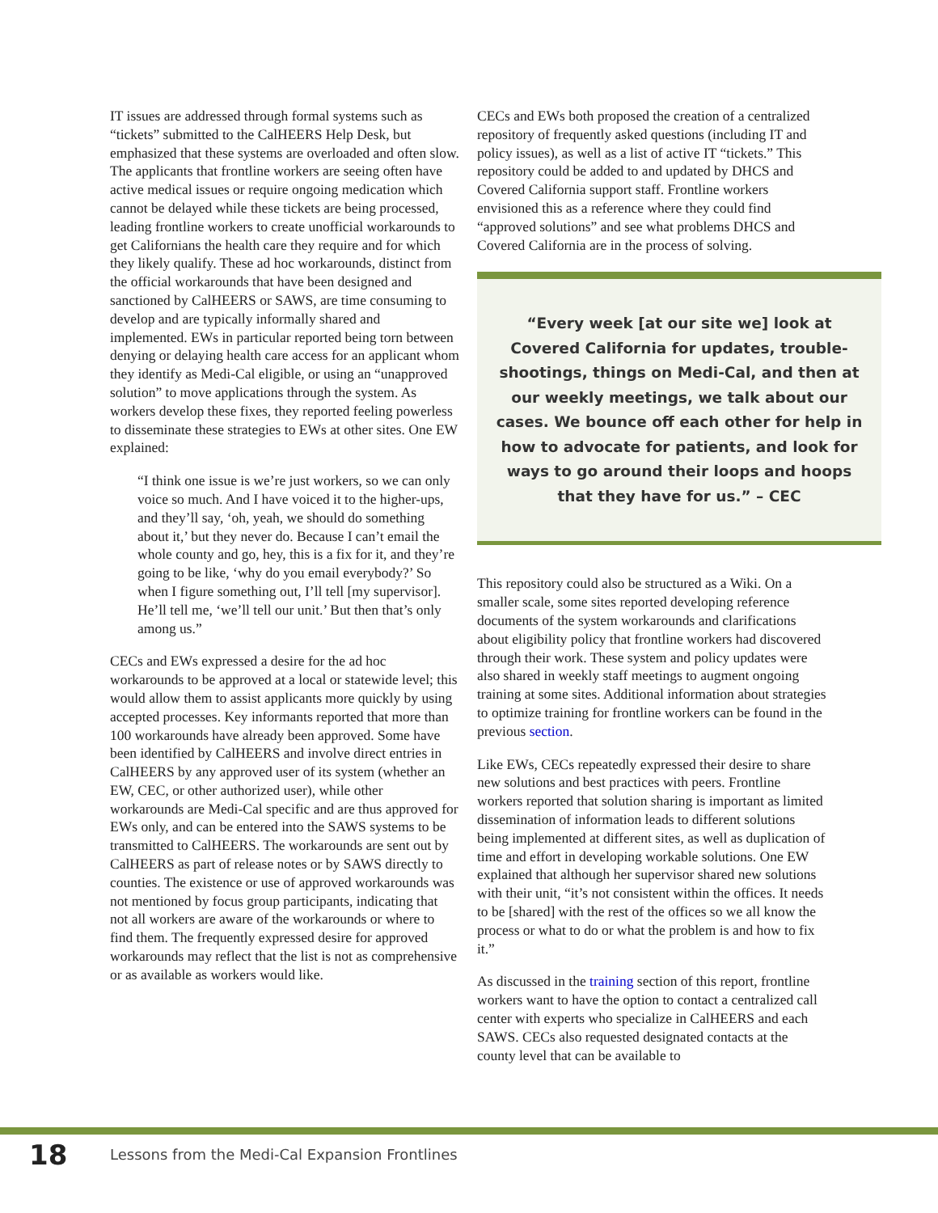IT issues are addressed through formal systems such as “tickets” submitted to the CalHEERS Help Desk, but emphasized that these systems are overloaded and often slow. The applicants that frontline workers are seeing often have active medical issues or require ongoing medication which cannot be delayed while these tickets are being processed, leading frontline workers to create unofficial workarounds to get Californians the health care they require and for which they likely qualify. These ad hoc workarounds, distinct from the official workarounds that have been designed and sanctioned by CalHEERS or SAWS, are time consuming to develop and are typically informally shared and implemented. EWs in particular reported being torn between denying or delaying health care access for an applicant whom they identify as Medi-Cal eligible, or using an “unapproved solution” to move applications through the system. As workers develop these fixes, they reported feeling powerless to disseminate these strategies to EWs at other sites. One EW explained:
“I think one issue is we’re just workers, so we can only voice so much. And I have voiced it to the higher-ups, and they’ll say, ‘oh, yeah, we should do something about it,’ but they never do. Because I can’t email the whole county and go, hey, this is a fix for it, and they’re going to be like, ‘why do you email everybody?’ So when I figure something out, I’ll tell [my supervisor]. He’ll tell me, ‘we’ll tell our unit.’ But then that’s only among us.”
CECs and EWs expressed a desire for the ad hoc workarounds to be approved at a local or statewide level; this would allow them to assist applicants more quickly by using accepted processes. Key informants reported that more than 100 workarounds have already been approved. Some have been identified by CalHEERS and involve direct entries in CalHEERS by any approved user of its system (whether an EW, CEC, or other authorized user), while other workarounds are Medi-Cal specific and are thus approved for EWs only, and can be entered into the SAWS systems to be transmitted to CalHEERS. The workarounds are sent out by CalHEERS as part of release notes or by SAWS directly to counties. The existence or use of approved workarounds was not mentioned by focus group participants, indicating that not all workers are aware of the workarounds or where to find them. The frequently expressed desire for approved workarounds may reflect that the list is not as comprehensive or as available as workers would like.
CECs and EWs both proposed the creation of a centralized repository of frequently asked questions (including IT and policy issues), as well as a list of active IT “tickets.” This repository could be added to and updated by DHCS and Covered California support staff. Frontline workers envisioned this as a reference where they could find “approved solutions” and see what problems DHCS and Covered California are in the process of solving.
“Every week [at our site we] look at Covered California for updates, trouble-shootings, things on Medi-Cal, and then at our weekly meetings, we talk about our cases. We bounce off each other for help in how to advocate for patients, and look for ways to go around their loops and hoops that they have for us.” – CEC
This repository could also be structured as a Wiki. On a smaller scale, some sites reported developing reference documents of the system workarounds and clarifications about eligibility policy that frontline workers had discovered through their work. These system and policy updates were also shared in weekly staff meetings to augment ongoing training at some sites. Additional information about strategies to optimize training for frontline workers can be found in the previous section.
Like EWs, CECs repeatedly expressed their desire to share new solutions and best practices with peers. Frontline workers reported that solution sharing is important as limited dissemination of information leads to different solutions being implemented at different sites, as well as duplication of time and effort in developing workable solutions. One EW explained that although her supervisor shared new solutions with their unit, “it’s not consistent within the offices. It needs to be [shared] with the rest of the offices so we all know the process or what to do or what the problem is and how to fix it.”
As discussed in the training section of this report, frontline workers want to have the option to contact a centralized call center with experts who specialize in CalHEERS and each SAWS. CECs also requested designated contacts at the county level that can be available to
18 Lessons from the Medi-Cal Expansion Frontlines